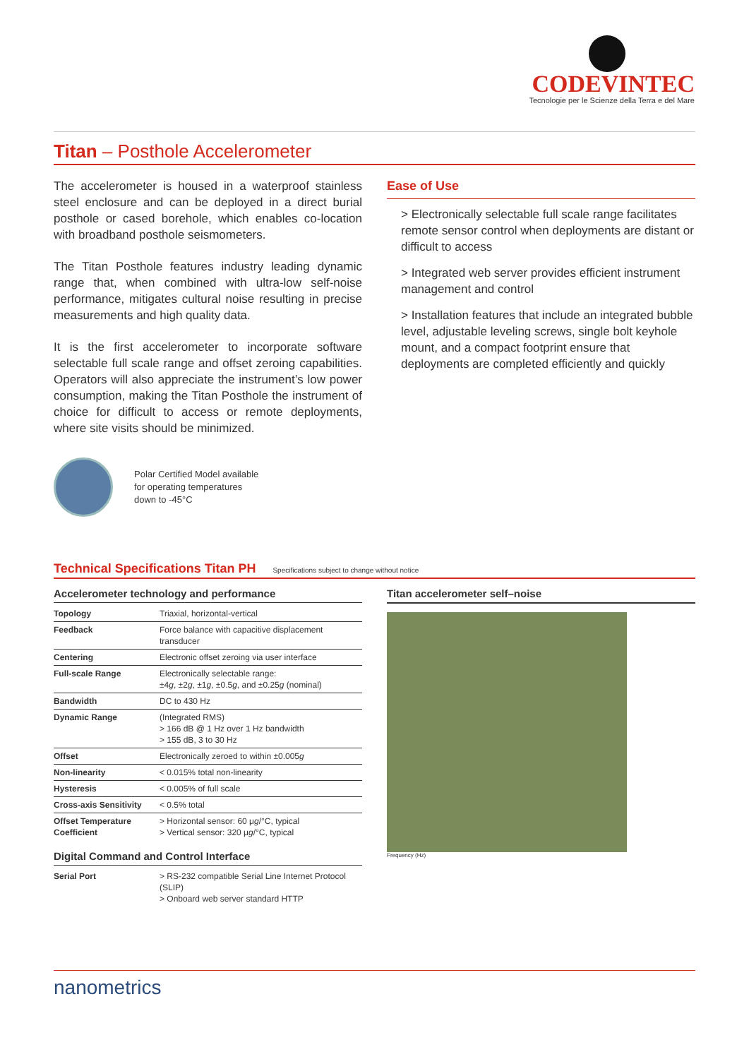CODEVINTEC
Tecnologie per le Scienze della Terra e del Mare
Titan – Posthole Accelerometer
The accelerometer is housed in a waterproof stainless steel enclosure and can be deployed in a direct burial posthole or cased borehole, which enables co-location with broadband posthole seismometers.
The Titan Posthole features industry leading dynamic range that, when combined with ultra-low self-noise performance, mitigates cultural noise resulting in precise measurements and high quality data.
It is the first accelerometer to incorporate software selectable full scale range and offset zeroing capabilities. Operators will also appreciate the instrument’s low power consumption, making the Titan Posthole the instrument of choice for difficult to access or remote deployments, where site visits should be minimized.
Polar Certified Model available
for operating temperatures
down to -45°C
Ease of Use
> Electronically selectable full scale range facilitates remote sensor control when deployments are distant or difficult to access
> Integrated web server provides efficient instrument management and control
> Installation features that include an integrated bubble level, adjustable leveling screws, single bolt keyhole mount, and a compact footprint ensure that deployments are completed efficiently and quickly
Technical Specifications Titan PH Specifications subject to change without notice
Accelerometer technology and performance
| Topology | Triaxial, horizontal-vertical |
| Feedback | Force balance with capacitive displacement transducer |
| Centering | Electronic offset zeroing via user interface |
| Full-scale Range | Electronically selectable range: ±4 g , ±2 g , ±1 g , ±0.5 g , and ±0.25 g (nominal) |
| Bandwidth | DC to 430 Hz |
| Dynamic Range | (Integrated RMS) > 166 dB @ 1 Hz over 1 Hz bandwidth > 155 dB, 3 to 30 Hz |
| Offset | Electronically zeroed to within ±0.005 g |
| Non-linearity | < 0.015% total non-linearity |
| Hysteresis | < 0.005% of full scale |
| Cross-axis Sensitivity | < 0.5% total |
| Offset Temperature Coefficient | > Horizontal sensor: 60 μ g /°C, typical > Vertical sensor: 320 μ g /°C, typical |
Digital Command and Control Interface
| Serial Port | > RS-232 compatible Serial Line Internet Protocol (SLIP) > Onboard web server standard HTTP |
Titan accelerometer self–noise
Frequency (Hz)
nanometrics